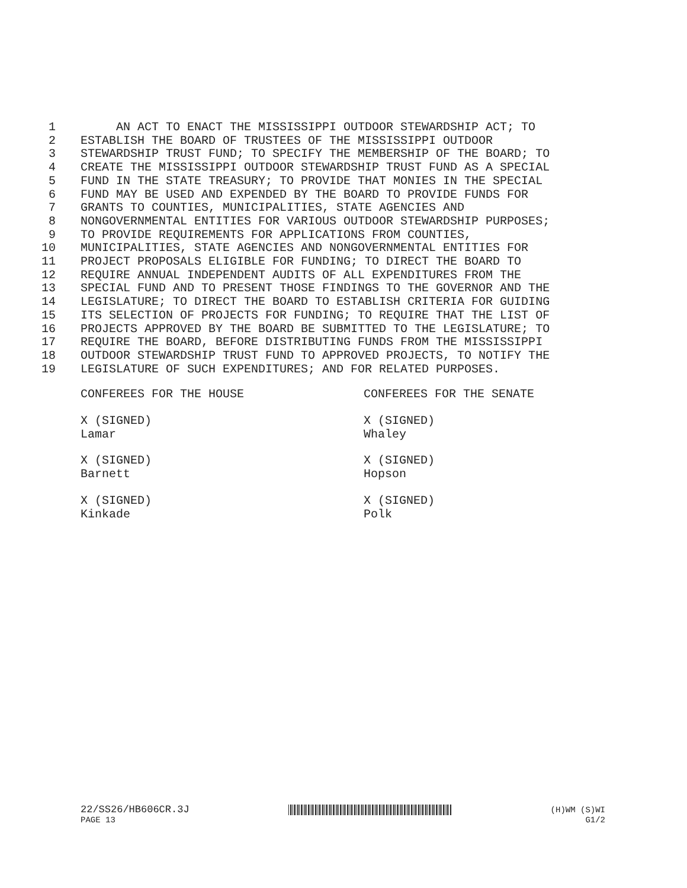1 AN ACT TO ENACT THE MISSISSIPPI OUTDOOR STEWARDSHIP ACT; TO
2 ESTABLISH THE BOARD OF TRUSTEES OF THE MISSISSIPPI OUTDOOR
3 STEWARDSHIP TRUST FUND; TO SPECIFY THE MEMBERSHIP OF THE BOARD; TO
4 CREATE THE MISSISSIPPI OUTDOOR STEWARDSHIP TRUST FUND AS A SPECIAL
5 FUND IN THE STATE TREASURY; TO PROVIDE THAT MONIES IN THE SPECIAL
6 FUND MAY BE USED AND EXPENDED BY THE BOARD TO PROVIDE FUNDS FOR
7 GRANTS TO COUNTIES, MUNICIPALITIES, STATE AGENCIES AND
8 NONGOVERNMENTAL ENTITIES FOR VARIOUS OUTDOOR STEWARDSHIP PURPOSES;
9 TO PROVIDE REQUIREMENTS FOR APPLICATIONS FROM COUNTIES,
10 MUNICIPALITIES, STATE AGENCIES AND NONGOVERNMENTAL ENTITIES FOR
11 PROJECT PROPOSALS ELIGIBLE FOR FUNDING; TO DIRECT THE BOARD TO
12 REQUIRE ANNUAL INDEPENDENT AUDITS OF ALL EXPENDITURES FROM THE
13 SPECIAL FUND AND TO PRESENT THOSE FINDINGS TO THE GOVERNOR AND THE
14 LEGISLATURE; TO DIRECT THE BOARD TO ESTABLISH CRITERIA FOR GUIDING
15 ITS SELECTION OF PROJECTS FOR FUNDING; TO REQUIRE THAT THE LIST OF
16 PROJECTS APPROVED BY THE BOARD BE SUBMITTED TO THE LEGISLATURE; TO
17 REQUIRE THE BOARD, BEFORE DISTRIBUTING FUNDS FROM THE MISSISSIPPI
18 OUTDOOR STEWARDSHIP TRUST FUND TO APPROVED PROJECTS, TO NOTIFY THE
19 LEGISLATURE OF SUCH EXPENDITURES; AND FOR RELATED PURPOSES.
CONFEREES FOR THE HOUSE
X (SIGNED) Lamar
X (SIGNED) Barnett
X (SIGNED) Kinkade
CONFEREES FOR THE SENATE
X (SIGNED) Whaley
X (SIGNED) Hopson
X (SIGNED) Polk
22/SS26/HB606CR.3J (H)WM (S)WI
PAGE 13 G1/2